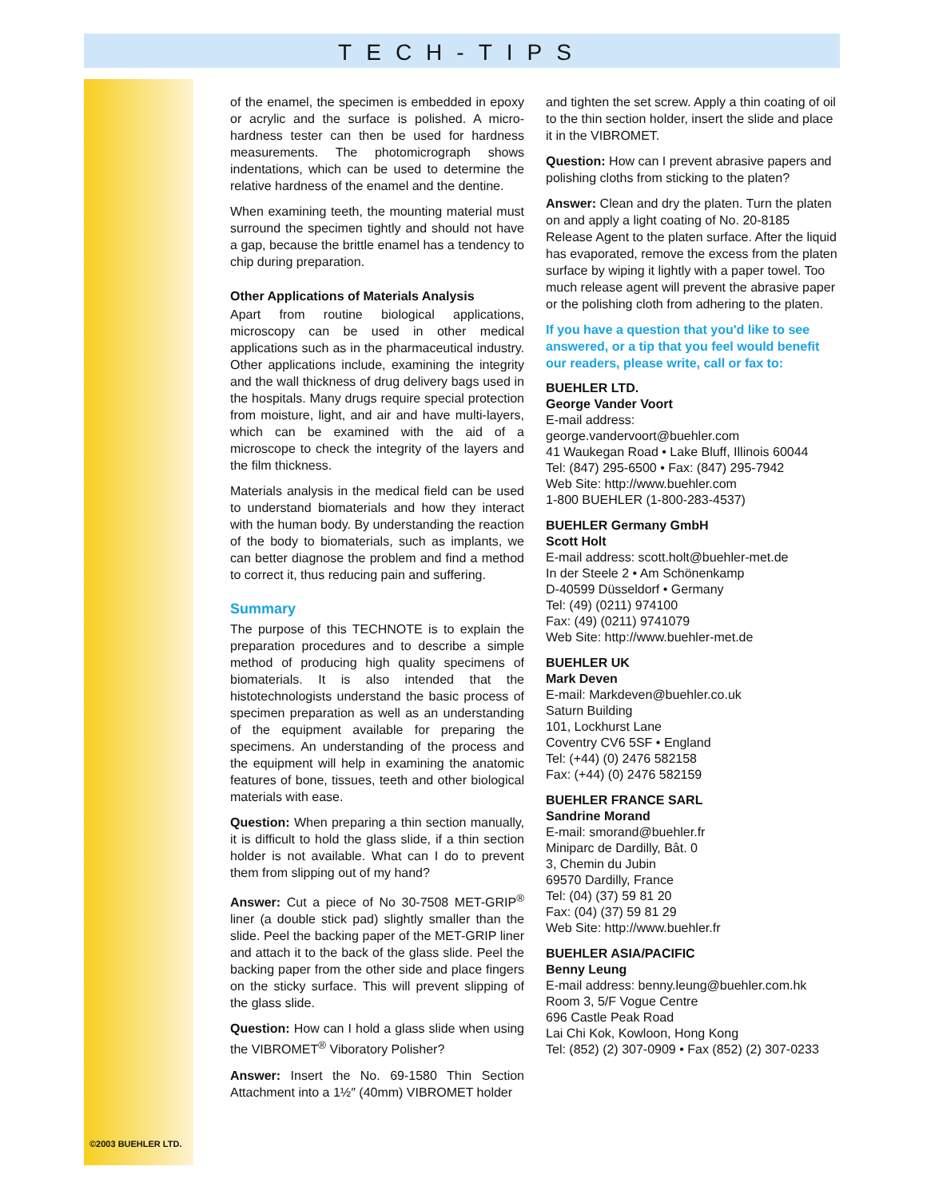TECH-TIPS
©2003 BUEHLER LTD.
of the enamel, the specimen is embedded in epoxy or acrylic and the surface is polished. A micro-hardness tester can then be used for hardness measurements. The photomicrograph shows indentations, which can be used to determine the relative hardness of the enamel and the dentine.
When examining teeth, the mounting material must surround the specimen tightly and should not have a gap, because the brittle enamel has a tendency to chip during preparation.
Other Applications of Materials Analysis
Apart from routine biological applications, microscopy can be used in other medical applications such as in the pharmaceutical industry. Other applications include, examining the integrity and the wall thickness of drug delivery bags used in the hospitals. Many drugs require special protection from moisture, light, and air and have multi-layers, which can be examined with the aid of a microscope to check the integrity of the layers and the film thickness.
Materials analysis in the medical field can be used to understand biomaterials and how they interact with the human body. By understanding the reaction of the body to biomaterials, such as implants, we can better diagnose the problem and find a method to correct it, thus reducing pain and suffering.
Summary
The purpose of this TECHNOTE is to explain the preparation procedures and to describe a simple method of producing high quality specimens of biomaterials. It is also intended that the histotechnologists understand the basic process of specimen preparation as well as an understanding of the equipment available for preparing the specimens. An understanding of the process and the equipment will help in examining the anatomic features of bone, tissues, teeth and other biological materials with ease.
Question: When preparing a thin section manually, it is difficult to hold the glass slide, if a thin section holder is not available. What can I do to prevent them from slipping out of my hand?
Answer: Cut a piece of No 30-7508 MET-GRIP<sup>®</sup> liner (a double stick pad) slightly smaller than the slide. Peel the backing paper of the MET-GRIP liner and attach it to the back of the glass slide. Peel the backing paper from the other side and place fingers on the sticky surface. This will prevent slipping of the glass slide.
Question: How can I hold a glass slide when using the VIBROMET<sup>®</sup> Viboratory Polisher?
Answer: Insert the No. 69-1580 Thin Section Attachment into a 1½″ (40mm) VIBROMET holder
and tighten the set screw. Apply a thin coating of oil to the thin section holder, insert the slide and place it in the VIBROMET.
Question: How can I prevent abrasive papers and polishing cloths from sticking to the platen?
Answer: Clean and dry the platen. Turn the platen on and apply a light coating of No. 20-8185 Release Agent to the platen surface. After the liquid has evaporated, remove the excess from the platen surface by wiping it lightly with a paper towel. Too much release agent will prevent the abrasive paper or the polishing cloth from adhering to the platen.
If you have a question that you'd like to see answered, or a tip that you feel would benefit our readers, please write, call or fax to:
BUEHLER LTD.
George Vander Voort
E-mail address:
george.vandervoort@buehler.com
41 Waukegan Road • Lake Bluff, Illinois 60044
Tel: (847) 295-6500 • Fax: (847) 295-7942
Web Site: http://www.buehler.com
1-800 BUEHLER (1-800-283-4537)
BUEHLER Germany GmbH
Scott Holt
E-mail address: scott.holt@buehler-met.de
In der Steele 2 • Am Schönenkamp
D-40599 Düsseldorf • Germany
Tel: (49) (0211) 974100
Fax: (49) (0211) 9741079
Web Site: http://www.buehler-met.de
BUEHLER UK
Mark Deven
E-mail: Markdeven@buehler.co.uk
Saturn Building
101, Lockhurst Lane
Coventry CV6 5SF • England
Tel: (+44) (0) 2476 582158
Fax: (+44) (0) 2476 582159
BUEHLER FRANCE SARL
Sandrine Morand
E-mail: smorand@buehler.fr
Miniparc de Dardilly, Bât. 0
3, Chemin du Jubin
69570 Dardilly, France
Tel: (04) (37) 59 81 20
Fax: (04) (37) 59 81 29
Web Site: http://www.buehler.fr
BUEHLER ASIA/PACIFIC
Benny Leung
E-mail address: benny.leung@buehler.com.hk
Room 3, 5/F Vogue Centre
696 Castle Peak Road
Lai Chi Kok, Kowloon, Hong Kong
Tel: (852) (2) 307-0909 • Fax (852) (2) 307-0233